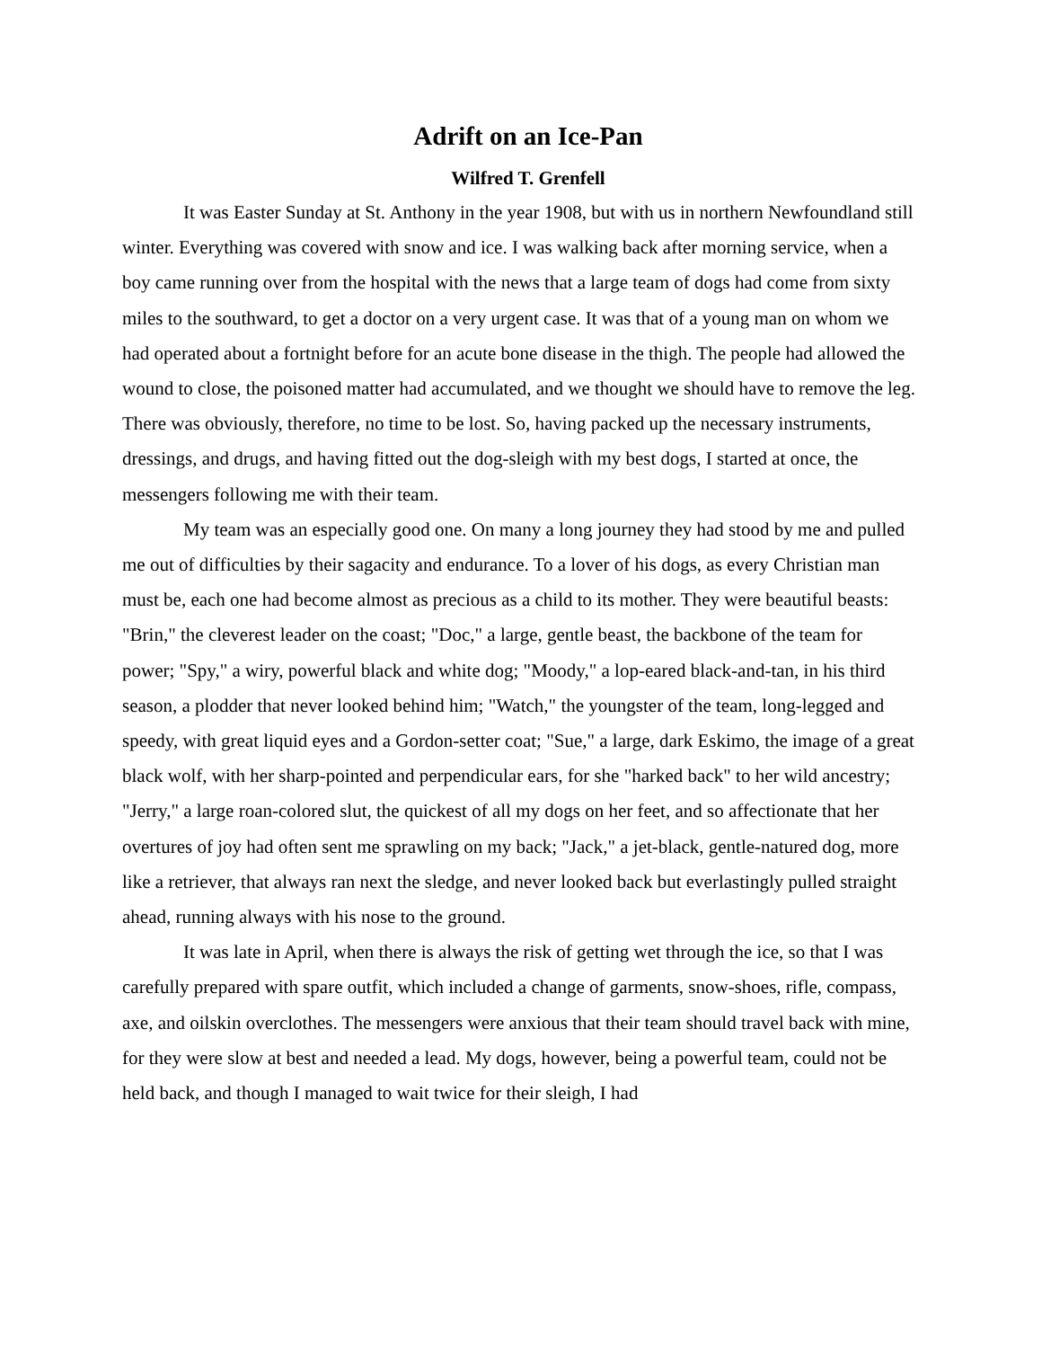Adrift on an Ice-Pan
Wilfred T. Grenfell
It was Easter Sunday at St. Anthony in the year 1908, but with us in northern Newfoundland still winter. Everything was covered with snow and ice. I was walking back after morning service, when a boy came running over from the hospital with the news that a large team of dogs had come from sixty miles to the southward, to get a doctor on a very urgent case. It was that of a young man on whom we had operated about a fortnight before for an acute bone disease in the thigh. The people had allowed the wound to close, the poisoned matter had accumulated, and we thought we should have to remove the leg. There was obviously, therefore, no time to be lost. So, having packed up the necessary instruments, dressings, and drugs, and having fitted out the dog-sleigh with my best dogs, I started at once, the messengers following me with their team.
My team was an especially good one. On many a long journey they had stood by me and pulled me out of difficulties by their sagacity and endurance. To a lover of his dogs, as every Christian man must be, each one had become almost as precious as a child to its mother. They were beautiful beasts: "Brin," the cleverest leader on the coast; "Doc," a large, gentle beast, the backbone of the team for power; "Spy," a wiry, powerful black and white dog; "Moody," a lop-eared black-and-tan, in his third season, a plodder that never looked behind him; "Watch," the youngster of the team, long-legged and speedy, with great liquid eyes and a Gordon-setter coat; "Sue," a large, dark Eskimo, the image of a great black wolf, with her sharp-pointed and perpendicular ears, for she "harked back" to her wild ancestry; "Jerry," a large roan-colored slut, the quickest of all my dogs on her feet, and so affectionate that her overtures of joy had often sent me sprawling on my back; "Jack," a jet-black, gentle-natured dog, more like a retriever, that always ran next the sledge, and never looked back but everlastingly pulled straight ahead, running always with his nose to the ground.
It was late in April, when there is always the risk of getting wet through the ice, so that I was carefully prepared with spare outfit, which included a change of garments, snow-shoes, rifle, compass, axe, and oilskin overclothes. The messengers were anxious that their team should travel back with mine, for they were slow at best and needed a lead. My dogs, however, being a powerful team, could not be held back, and though I managed to wait twice for their sleigh, I had